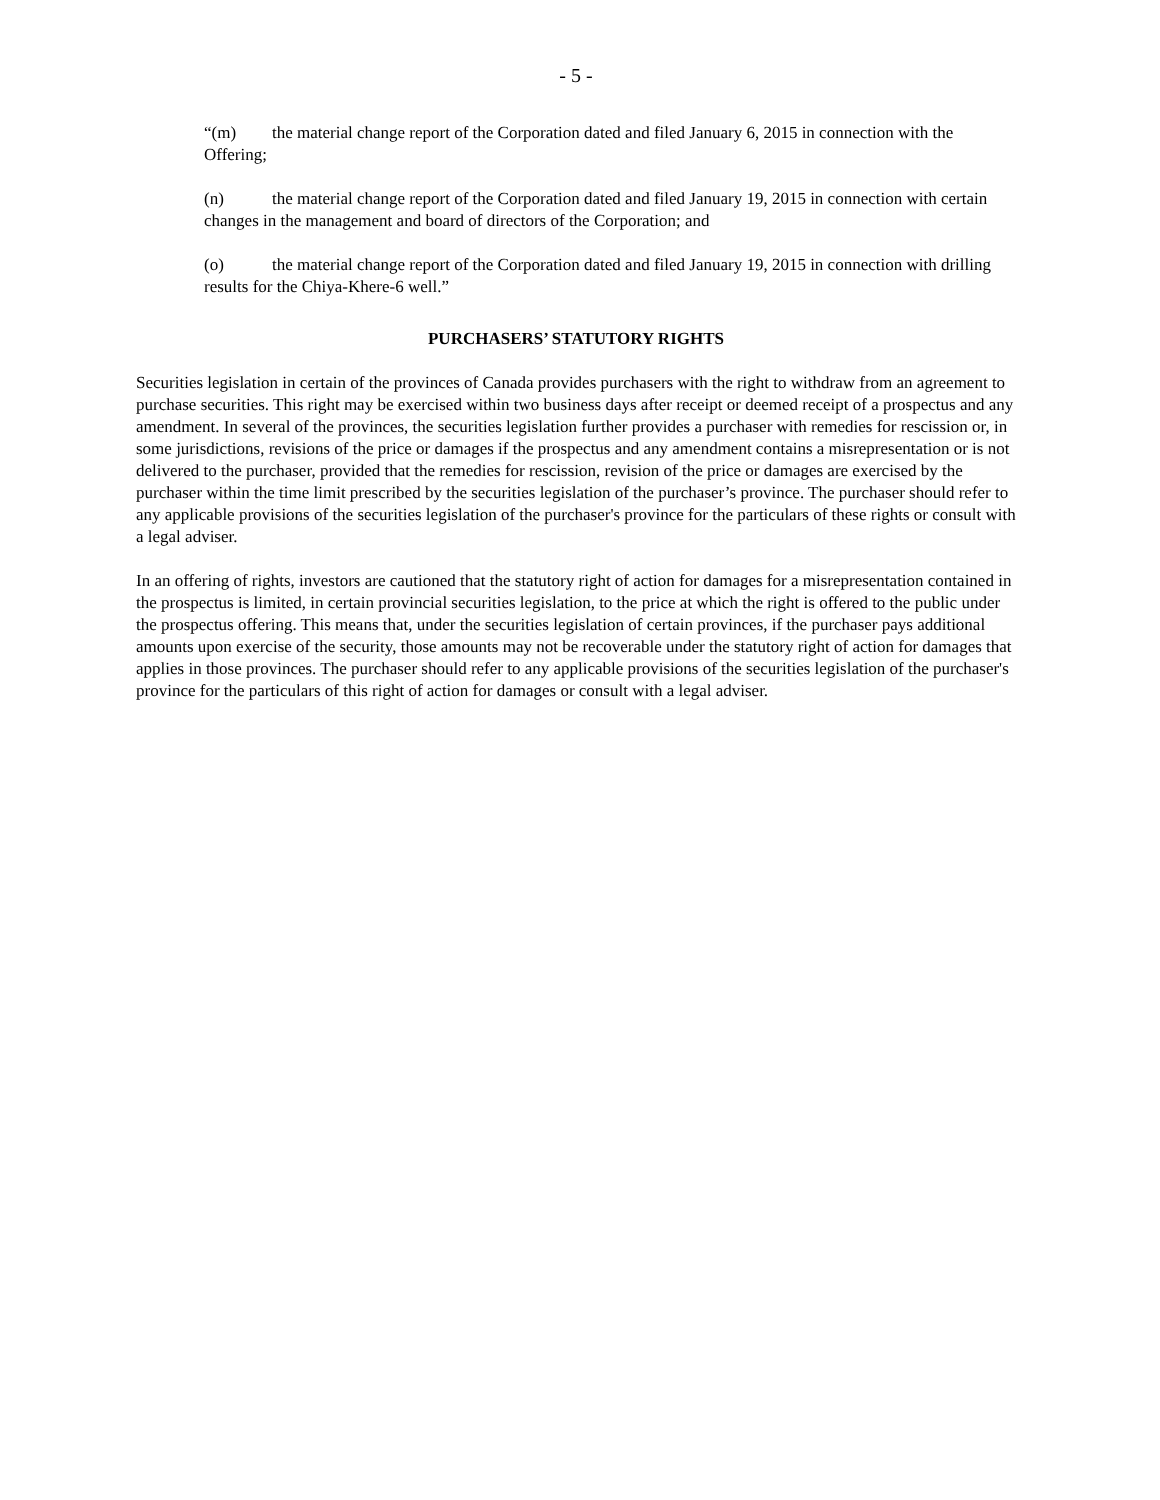- 5 -
“(m) the material change report of the Corporation dated and filed January 6, 2015 in connection with the Offering;
(n) the material change report of the Corporation dated and filed January 19, 2015 in connection with certain changes in the management and board of directors of the Corporation; and
(o) the material change report of the Corporation dated and filed January 19, 2015 in connection with drilling results for the Chiya-Khere-6 well.”
PURCHASERS’ STATUTORY RIGHTS
Securities legislation in certain of the provinces of Canada provides purchasers with the right to withdraw from an agreement to purchase securities. This right may be exercised within two business days after receipt or deemed receipt of a prospectus and any amendment. In several of the provinces, the securities legislation further provides a purchaser with remedies for rescission or, in some jurisdictions, revisions of the price or damages if the prospectus and any amendment contains a misrepresentation or is not delivered to the purchaser, provided that the remedies for rescission, revision of the price or damages are exercised by the purchaser within the time limit prescribed by the securities legislation of the purchaser’s province. The purchaser should refer to any applicable provisions of the securities legislation of the purchaser's province for the particulars of these rights or consult with a legal adviser.
In an offering of rights, investors are cautioned that the statutory right of action for damages for a misrepresentation contained in the prospectus is limited, in certain provincial securities legislation, to the price at which the right is offered to the public under the prospectus offering. This means that, under the securities legislation of certain provinces, if the purchaser pays additional amounts upon exercise of the security, those amounts may not be recoverable under the statutory right of action for damages that applies in those provinces. The purchaser should refer to any applicable provisions of the securities legislation of the purchaser's province for the particulars of this right of action for damages or consult with a legal adviser.